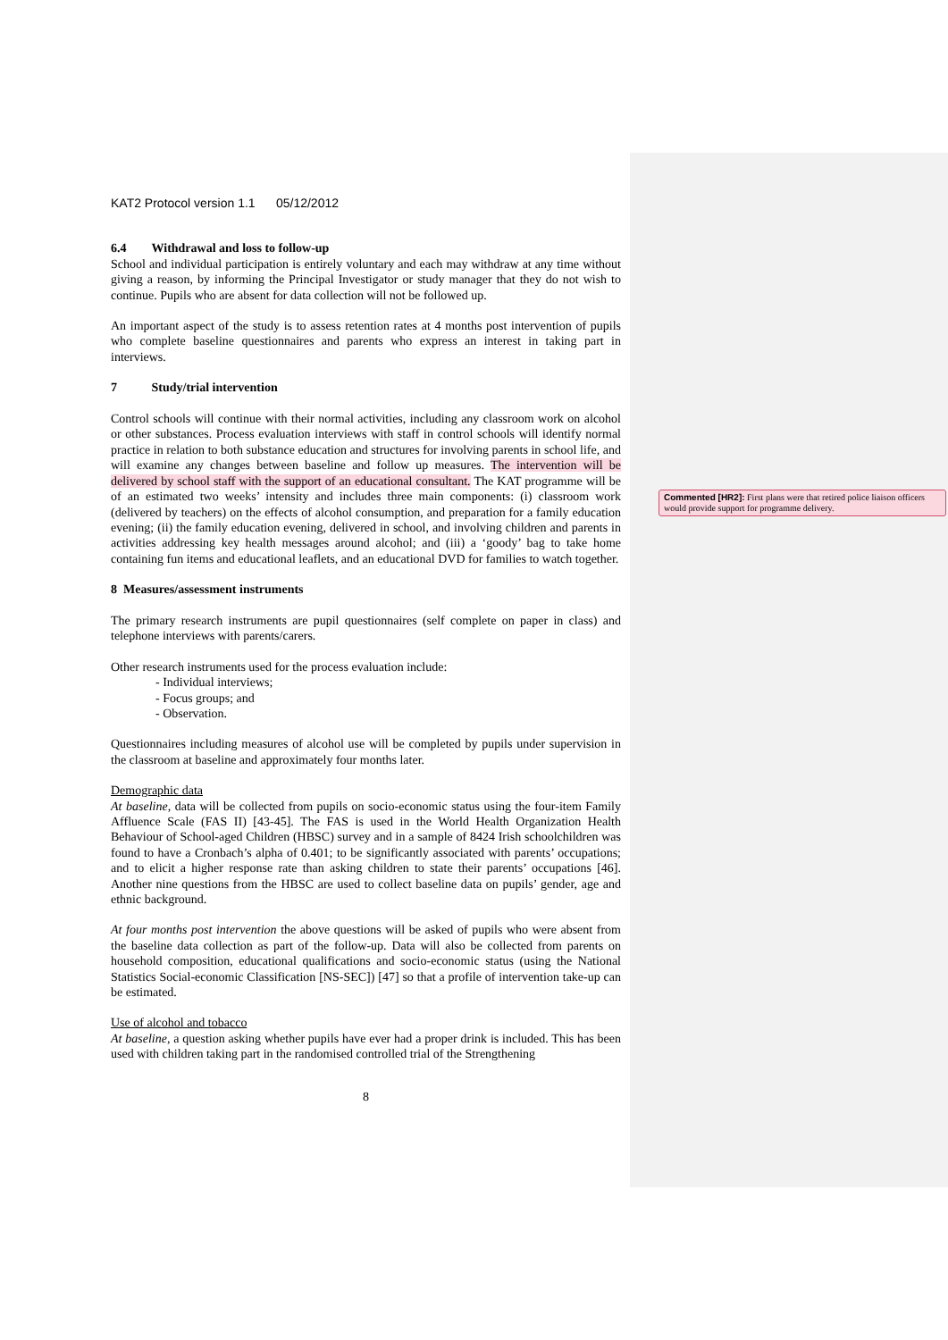KAT2 Protocol version 1.1 05/12/2012
6.4 Withdrawal and loss to follow-up
School and individual participation is entirely voluntary and each may withdraw at any time without giving a reason, by informing the Principal Investigator or study manager that they do not wish to continue. Pupils who are absent for data collection will not be followed up.
An important aspect of the study is to assess retention rates at 4 months post intervention of pupils who complete baseline questionnaires and parents who express an interest in taking part in interviews.
7 Study/trial intervention
Control schools will continue with their normal activities, including any classroom work on alcohol or other substances. Process evaluation interviews with staff in control schools will identify normal practice in relation to both substance education and structures for involving parents in school life, and will examine any changes between baseline and follow up measures. The intervention will be delivered by school staff with the support of an educational consultant. The KAT programme will be of an estimated two weeks’ intensity and includes three main components: (i) classroom work (delivered by teachers) on the effects of alcohol consumption, and preparation for a family education evening; (ii) the family education evening, delivered in school, and involving children and parents in activities addressing key health messages around alcohol; and (iii) a ‘goody’ bag to take home containing fun items and educational leaflets, and an educational DVD for families to watch together.
8 Measures/assessment instruments
The primary research instruments are pupil questionnaires (self complete on paper in class) and telephone interviews with parents/carers.
Other research instruments used for the process evaluation include:
- Individual interviews;
- Focus groups; and
- Observation.
Questionnaires including measures of alcohol use will be completed by pupils under supervision in the classroom at baseline and approximately four months later.
Demographic data
At baseline, data will be collected from pupils on socio-economic status using the four-item Family Affluence Scale (FAS II) [43-45]. The FAS is used in the World Health Organization Health Behaviour of School-aged Children (HBSC) survey and in a sample of 8424 Irish schoolchildren was found to have a Cronbach’s alpha of 0.401; to be significantly associated with parents’ occupations; and to elicit a higher response rate than asking children to state their parents’ occupations [46]. Another nine questions from the HBSC are used to collect baseline data on pupils’ gender, age and ethnic background.
At four months post intervention the above questions will be asked of pupils who were absent from the baseline data collection as part of the follow-up. Data will also be collected from parents on household composition, educational qualifications and socio-economic status (using the National Statistics Social-economic Classification [NS-SEC]) [47] so that a profile of intervention take-up can be estimated.
Use of alcohol and tobacco
At baseline, a question asking whether pupils have ever had a proper drink is included. This has been used with children taking part in the randomised controlled trial of the Strengthening
8
Commented [HR2]: First plans were that retired police liaison officers would provide support for programme delivery.